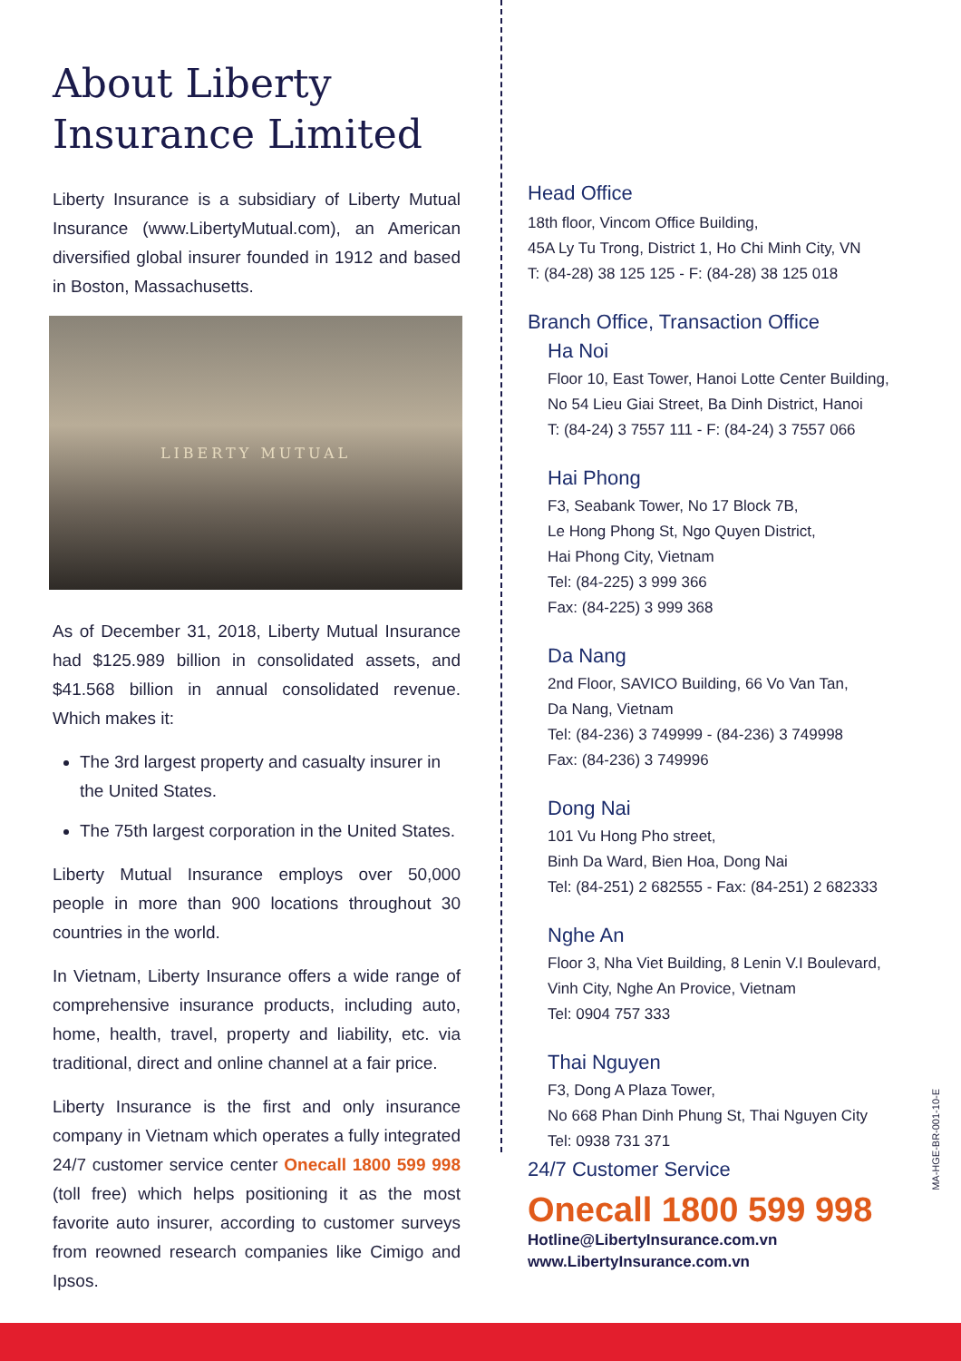About Liberty Insurance Limited
Liberty Insurance is a subsidiary of Liberty Mutual Insurance (www.LibertyMutual.com), an American diversified global insurer founded in 1912 and based in Boston, Massachusetts.
LIBERTY MUTUAL
As of December 31, 2018, Liberty Mutual Insurance had $125.989 billion in consolidated assets, and $41.568 billion in annual consolidated revenue. Which makes it:
The 3rd largest property and casualty insurer in the United States.
The 75th largest corporation in the United States.
Liberty Mutual Insurance employs over 50,000 people in more than 900 locations throughout 30 countries in the world.
In Vietnam, Liberty Insurance offers a wide range of comprehensive insurance products, including auto, home, health, travel, property and liability, etc. via traditional, direct and online channel at a fair price.
Liberty Insurance is the first and only insurance company in Vietnam which operates a fully integrated 24/7 customer service center Onecall 1800 599 998 (toll free) which helps positioning it as the most favorite auto insurer, according to customer surveys from reowned research companies like Cimigo and Ipsos.
Head Office
18th floor, Vincom Office Building,
45A Ly Tu Trong, District 1, Ho Chi Minh City, VN
T: (84-28) 38 125 125 - F: (84-28) 38 125 018
Branch Office, Transaction Office
Ha Noi
Floor 10, East Tower, Hanoi Lotte Center Building,
No 54 Lieu Giai Street, Ba Dinh District, Hanoi
T: (84-24) 3 7557 111 - F: (84-24) 3 7557 066
Hai Phong
F3, Seabank Tower, No 17 Block 7B,
Le Hong Phong St, Ngo Quyen District,
Hai Phong City, Vietnam
Tel: (84-225) 3 999 366
Fax: (84-225) 3 999 368
Da Nang
2nd Floor, SAVICO Building, 66 Vo Van Tan,
Da Nang, Vietnam
Tel: (84-236) 3 749999 - (84-236) 3 749998
Fax: (84-236) 3 749996
Dong Nai
101 Vu Hong Pho street,
Binh Da Ward, Bien Hoa, Dong Nai
Tel: (84-251) 2 682555 - Fax: (84-251) 2 682333
Nghe An
Floor 3, Nha Viet Building, 8 Lenin V.I Boulevard,
Vinh City, Nghe An Provice, Vietnam
Tel: 0904 757 333
Thai Nguyen
F3, Dong A Plaza Tower,
No 668 Phan Dinh Phung St, Thai Nguyen City
Tel: 0938 731 371
24/7 Customer Service
Onecall 1800 599 998
Hotline@LibertyInsurance.com.vn
www.LibertyInsurance.com.vn
MA-HGE-BR-001-10-E